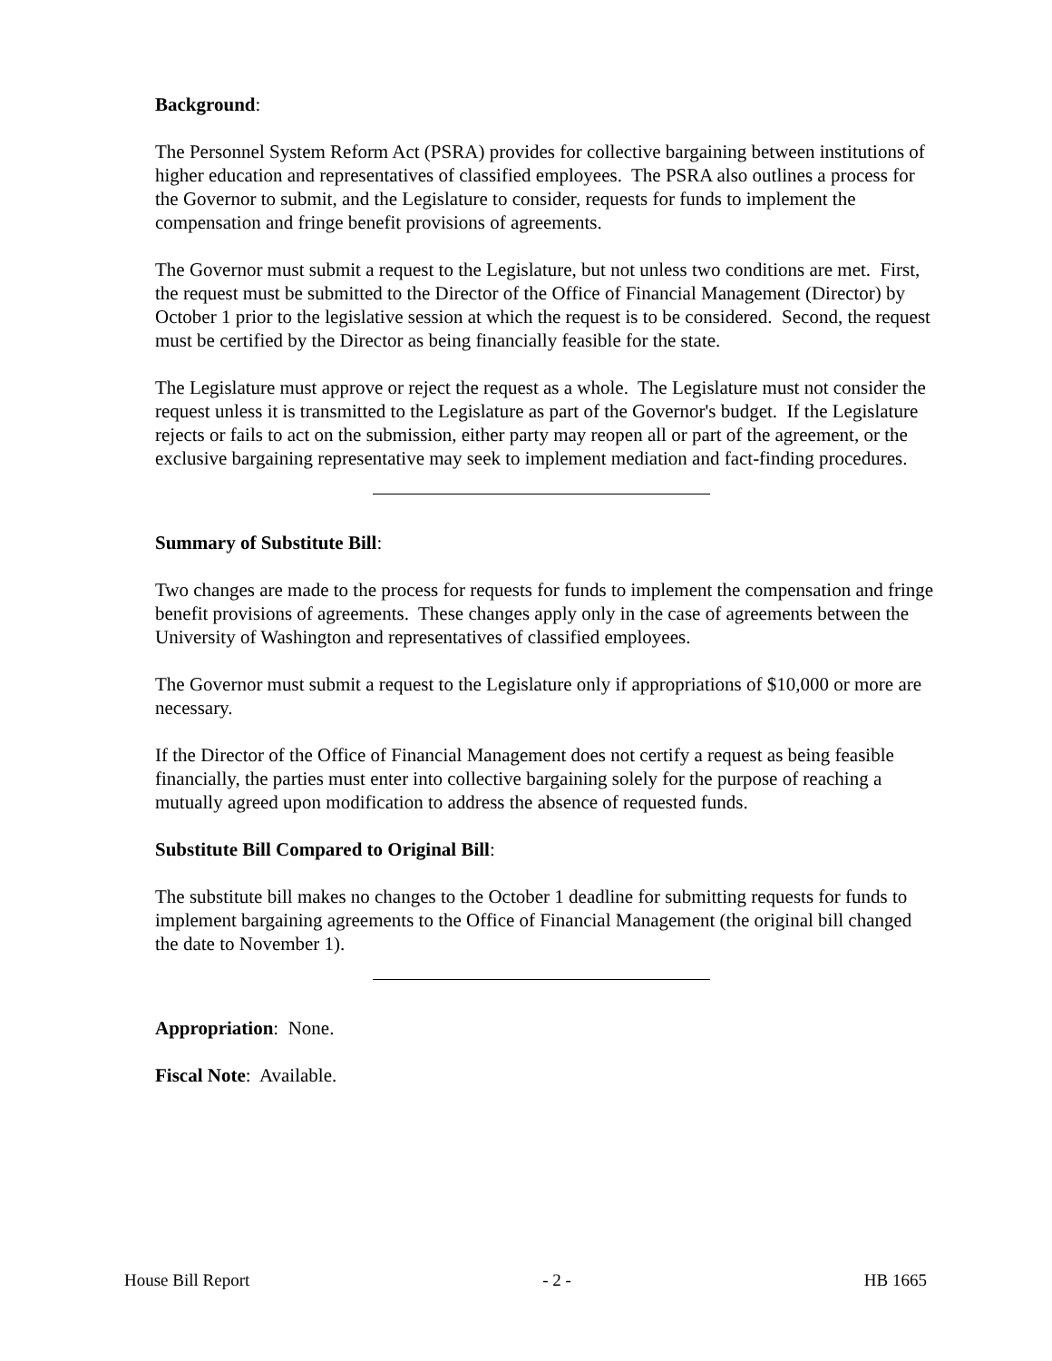Background:
The Personnel System Reform Act (PSRA) provides for collective bargaining between institutions of higher education and representatives of classified employees. The PSRA also outlines a process for the Governor to submit, and the Legislature to consider, requests for funds to implement the compensation and fringe benefit provisions of agreements.
The Governor must submit a request to the Legislature, but not unless two conditions are met. First, the request must be submitted to the Director of the Office of Financial Management (Director) by October 1 prior to the legislative session at which the request is to be considered. Second, the request must be certified by the Director as being financially feasible for the state.
The Legislature must approve or reject the request as a whole. The Legislature must not consider the request unless it is transmitted to the Legislature as part of the Governor's budget. If the Legislature rejects or fails to act on the submission, either party may reopen all or part of the agreement, or the exclusive bargaining representative may seek to implement mediation and fact-finding procedures.
Summary of Substitute Bill:
Two changes are made to the process for requests for funds to implement the compensation and fringe benefit provisions of agreements. These changes apply only in the case of agreements between the University of Washington and representatives of classified employees.
The Governor must submit a request to the Legislature only if appropriations of $10,000 or more are necessary.
If the Director of the Office of Financial Management does not certify a request as being feasible financially, the parties must enter into collective bargaining solely for the purpose of reaching a mutually agreed upon modification to address the absence of requested funds.
Substitute Bill Compared to Original Bill:
The substitute bill makes no changes to the October 1 deadline for submitting requests for funds to implement bargaining agreements to the Office of Financial Management (the original bill changed the date to November 1).
Appropriation: None.
Fiscal Note: Available.
House Bill Report - 2 - HB 1665